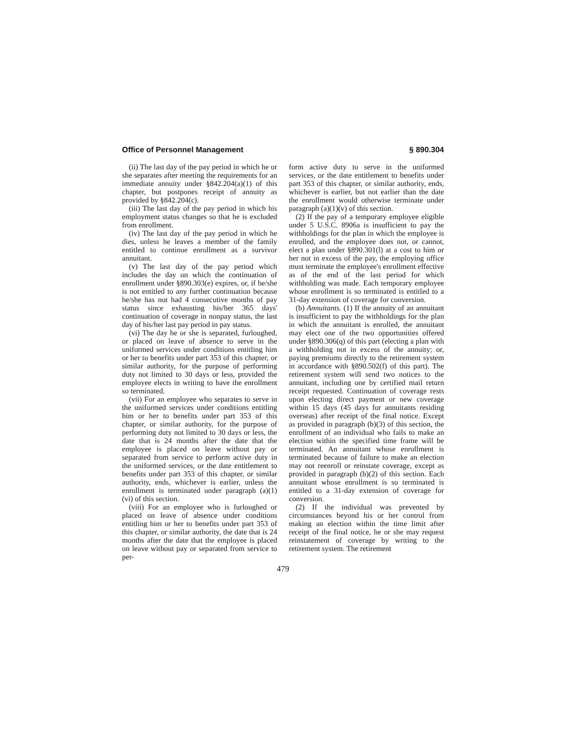Office of Personnel Management § 890.304
(ii) The last day of the pay period in which he or she separates after meeting the requirements for an immediate annuity under §842.204(a)(1) of this chapter, but postpones receipt of annuity as provided by §842.204(c).
(iii) The last day of the pay period in which his employment status changes so that he is excluded from enrollment.
(iv) The last day of the pay period in which he dies, unless he leaves a member of the family entitled to continue enrollment as a survivor annuitant.
(v) The last day of the pay period which includes the day on which the continuation of enrollment under §890.303(e) expires, or, if he/she is not entitled to any further continuation because he/she has not had 4 consecutive months of pay status since exhausting his/her 365 days' continuation of coverage in nonpay status, the last day of his/her last pay period in pay status.
(vi) The day he or she is separated, furloughed, or placed on leave of absence to serve in the uniformed services under conditions entitling him or her to benefits under part 353 of this chapter, or similar authority, for the purpose of performing duty not limited to 30 days or less, provided the employee elects in writing to have the enrollment so terminated.
(vii) For an employee who separates to serve in the uniformed services under conditions entitling him or her to benefits under part 353 of this chapter, or similar authority, for the purpose of performing duty not limited to 30 days or less, the date that is 24 months after the date that the employee is placed on leave without pay or separated from service to perform active duty in the uniformed services, or the date entitlement to benefits under part 353 of this chapter, or similar authority, ends, whichever is earlier, unless the enrollment is terminated under paragraph (a)(1)(vi) of this section.
(viii) For an employee who is furloughed or placed on leave of absence under conditions entitling him or her to benefits under part 353 of this chapter, or similar authority, the date that is 24 months after the date that the employee is placed on leave without pay or separated from service to per-
form active duty to serve in the uniformed services, or the date entitlement to benefits under part 353 of this chapter, or similar authority, ends, whichever is earlier, but not earlier than the date the enrollment would otherwise terminate under paragraph (a)(1)(v) of this section.
(2) If the pay of a temporary employee eligible under 5 U.S.C. 8906a is insufficient to pay the withholdings for the plan in which the employee is enrolled, and the employee does not, or cannot, elect a plan under §890.301(l) at a cost to him or her not in excess of the pay, the employing office must terminate the employee's enrollment effective as of the end of the last period for which withholding was made. Each temporary employee whose enrollment is so terminated is entitled to a 31-day extension of coverage for conversion.
(b) Annuitants. (1) If the annuity of an annuitant is insufficient to pay the withholdings for the plan in which the annuitant is enrolled, the annuitant may elect one of the two opportunities offered under §890.306(q) of this part (electing a plan with a withholding not in excess of the annuity; or, paying premiums directly to the retirement system in accordance with §890.502(f) of this part). The retirement system will send two notices to the annuitant, including one by certified mail return receipt requested. Continuation of coverage rests upon electing direct payment or new coverage within 15 days (45 days for annuitants residing overseas) after receipt of the final notice. Except as provided in paragraph (b)(3) of this section, the enrollment of an individual who fails to make an election within the specified time frame will be terminated. An annuitant whose enrollment is terminated because of failure to make an election may not reenroll or reinstate coverage, except as provided in paragraph (b)(2) of this section. Each annuitant whose enrollment is so terminated is entitled to a 31-day extension of coverage for conversion.
(2) If the individual was prevented by circumstances beyond his or her control from making an election within the time limit after receipt of the final notice, he or she may request reinstatement of coverage by writing to the retirement system. The retirement
479